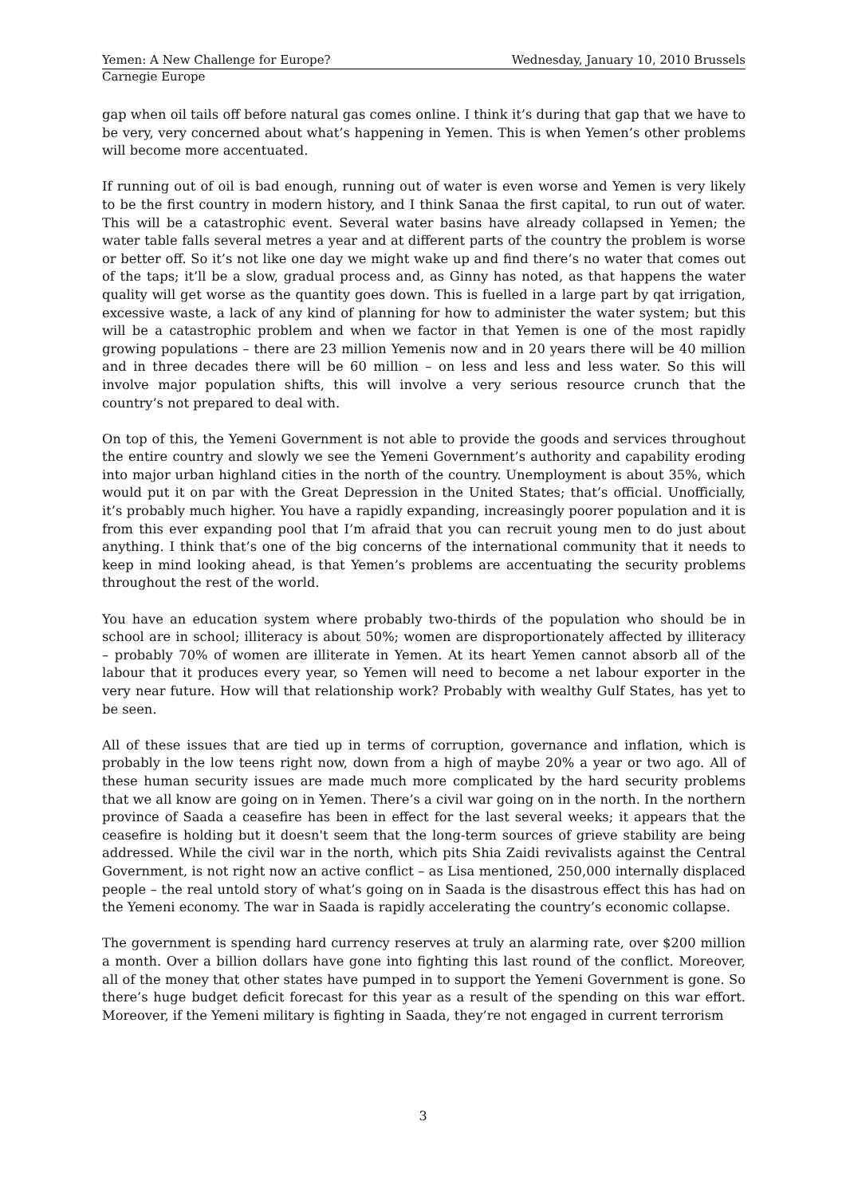Yemen: A New Challenge for Europe? Wednesday, January 10, 2010 Brussels
Carnegie Europe
gap when oil tails off before natural gas comes online. I think it’s during that gap that we have to be very, very concerned about what’s happening in Yemen. This is when Yemen’s other problems will become more accentuated.
If running out of oil is bad enough, running out of water is even worse and Yemen is very likely to be the first country in modern history, and I think Sanaa the first capital, to run out of water. This will be a catastrophic event. Several water basins have already collapsed in Yemen; the water table falls several metres a year and at different parts of the country the problem is worse or better off. So it’s not like one day we might wake up and find there’s no water that comes out of the taps; it’ll be a slow, gradual process and, as Ginny has noted, as that happens the water quality will get worse as the quantity goes down. This is fuelled in a large part by qat irrigation, excessive waste, a lack of any kind of planning for how to administer the water system; but this will be a catastrophic problem and when we factor in that Yemen is one of the most rapidly growing populations – there are 23 million Yemenis now and in 20 years there will be 40 million and in three decades there will be 60 million – on less and less and less water. So this will involve major population shifts, this will involve a very serious resource crunch that the country’s not prepared to deal with.
On top of this, the Yemeni Government is not able to provide the goods and services throughout the entire country and slowly we see the Yemeni Government’s authority and capability eroding into major urban highland cities in the north of the country. Unemployment is about 35%, which would put it on par with the Great Depression in the United States; that’s official. Unofficially, it’s probably much higher. You have a rapidly expanding, increasingly poorer population and it is from this ever expanding pool that I’m afraid that you can recruit young men to do just about anything. I think that’s one of the big concerns of the international community that it needs to keep in mind looking ahead, is that Yemen’s problems are accentuating the security problems throughout the rest of the world.
You have an education system where probably two-thirds of the population who should be in school are in school; illiteracy is about 50%; women are disproportionately affected by illiteracy – probably 70% of women are illiterate in Yemen. At its heart Yemen cannot absorb all of the labour that it produces every year, so Yemen will need to become a net labour exporter in the very near future. How will that relationship work? Probably with wealthy Gulf States, has yet to be seen.
All of these issues that are tied up in terms of corruption, governance and inflation, which is probably in the low teens right now, down from a high of maybe 20% a year or two ago. All of these human security issues are made much more complicated by the hard security problems that we all know are going on in Yemen. There’s a civil war going on in the north. In the northern province of Saada a ceasefire has been in effect for the last several weeks; it appears that the ceasefire is holding but it doesn't seem that the long-term sources of grieve stability are being addressed. While the civil war in the north, which pits Shia Zaidi revivalists against the Central Government, is not right now an active conflict – as Lisa mentioned, 250,000 internally displaced people – the real untold story of what’s going on in Saada is the disastrous effect this has had on the Yemeni economy. The war in Saada is rapidly accelerating the country’s economic collapse.
The government is spending hard currency reserves at truly an alarming rate, over $200 million a month. Over a billion dollars have gone into fighting this last round of the conflict. Moreover, all of the money that other states have pumped in to support the Yemeni Government is gone. So there’s huge budget deficit forecast for this year as a result of the spending on this war effort. Moreover, if the Yemeni military is fighting in Saada, they’re not engaged in current terrorism
3